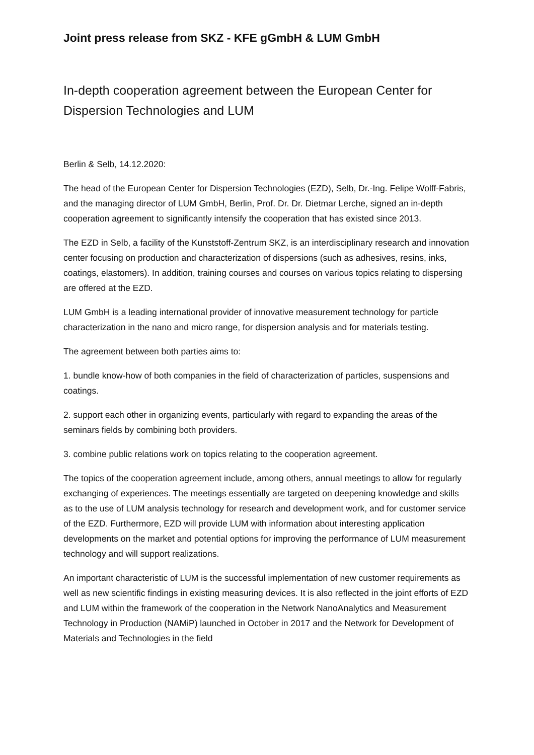Joint press release from SKZ - KFE gGmbH & LUM GmbH
In-depth cooperation agreement between the European Center for Dispersion Technologies and LUM
Berlin & Selb, 14.12.2020:
The head of the European Center for Dispersion Technologies (EZD), Selb, Dr.-Ing. Felipe Wolff-Fabris, and the managing director of LUM GmbH, Berlin, Prof. Dr. Dr. Dietmar Lerche, signed an in-depth cooperation agreement to significantly intensify the cooperation that has existed since 2013.
The EZD in Selb, a facility of the Kunststoff-Zentrum SKZ, is an interdisciplinary research and innovation center focusing on production and characterization of dispersions (such as adhesives, resins, inks, coatings, elastomers). In addition, training courses and courses on various topics relating to dispersing are offered at the EZD.
LUM GmbH is a leading international provider of innovative measurement technology for particle characterization in the nano and micro range, for dispersion analysis and for materials testing.
The agreement between both parties aims to:
1. bundle know-how of both companies in the field of characterization of particles, suspensions and coatings.
2. support each other in organizing events, particularly with regard to expanding the areas of the seminars fields by combining both providers.
3. combine public relations work on topics relating to the cooperation agreement.
The topics of the cooperation agreement include, among others, annual meetings to allow for regularly exchanging of experiences. The meetings essentially are targeted on deepening knowledge and skills as to the use of LUM analysis technology for research and development work, and for customer service of the EZD. Furthermore, EZD will provide LUM with information about interesting application developments on the market and potential options for improving the performance of LUM measurement technology and will support realizations.
An important characteristic of LUM is the successful implementation of new customer requirements as well as new scientific findings in existing measuring devices. It is also reflected in the joint efforts of EZD and LUM within the framework of the cooperation in the Network NanoAnalytics and Measurement Technology in Production (NAMiP) launched in October in 2017 and the Network for Development of Materials and Technologies in the field